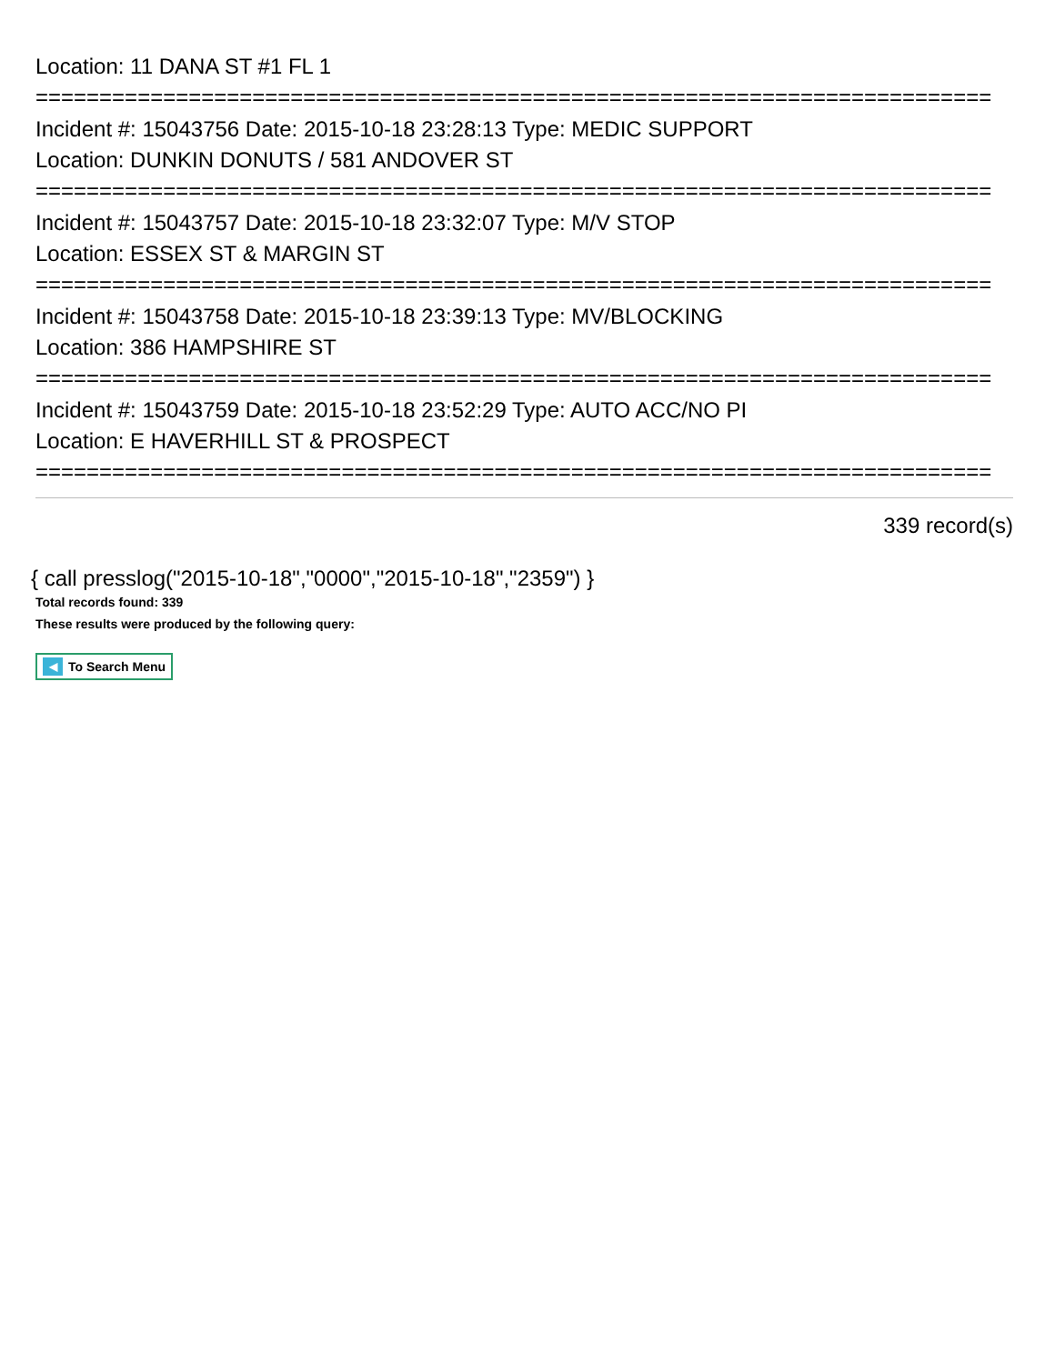Location: 11 DANA ST #1 FL 1
===========================================================================
Incident #: 15043756 Date: 2015-10-18 23:28:13 Type: MEDIC SUPPORT
Location: DUNKIN DONUTS / 581 ANDOVER ST
===========================================================================
Incident #: 15043757 Date: 2015-10-18 23:32:07 Type: M/V STOP
Location: ESSEX ST & MARGIN ST
===========================================================================
Incident #: 15043758 Date: 2015-10-18 23:39:13 Type: MV/BLOCKING
Location: 386 HAMPSHIRE ST
===========================================================================
Incident #: 15043759 Date: 2015-10-18 23:52:29 Type: AUTO ACC/NO PI
Location: E HAVERHILL ST & PROSPECT
===========================================================================
339 record(s)
{ call presslog("2015-10-18","0000","2015-10-18","2359") }
Total records found: 339
These results were produced by the following query:
◀ To Search Menu